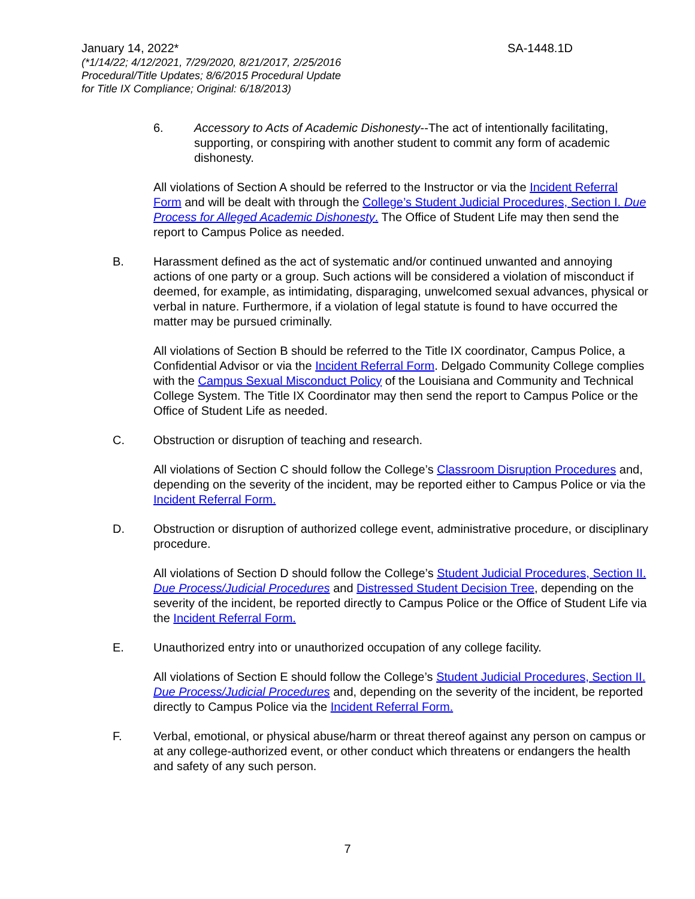January 14, 2022* SA-1448.1D
(*1/14/22; 4/12/2021, 7/29/2020, 8/21/2017, 2/25/2016
Procedural/Title Updates; 8/6/2015 Procedural Update
for Title IX Compliance; Original: 6/18/2013)
6. Accessory to Acts of Academic Dishonesty--The act of intentionally facilitating, supporting, or conspiring with another student to commit any form of academic dishonesty.
All violations of Section A should be referred to the Instructor or via the Incident Referral Form and will be dealt with through the College’s Student Judicial Procedures, Section I. Due Process for Alleged Academic Dishonesty. The Office of Student Life may then send the report to Campus Police as needed.
B. Harassment defined as the act of systematic and/or continued unwanted and annoying actions of one party or a group. Such actions will be considered a violation of misconduct if deemed, for example, as intimidating, disparaging, unwelcomed sexual advances, physical or verbal in nature. Furthermore, if a violation of legal statute is found to have occurred the matter may be pursued criminally.
All violations of Section B should be referred to the Title IX coordinator, Campus Police, a Confidential Advisor or via the Incident Referral Form. Delgado Community College complies with the Campus Sexual Misconduct Policy of the Louisiana and Community and Technical College System. The Title IX Coordinator may then send the report to Campus Police or the Office of Student Life as needed.
C. Obstruction or disruption of teaching and research.
All violations of Section C should follow the College’s Classroom Disruption Procedures and, depending on the severity of the incident, may be reported either to Campus Police or via the Incident Referral Form.
D. Obstruction or disruption of authorized college event, administrative procedure, or disciplinary procedure.
All violations of Section D should follow the College’s Student Judicial Procedures, Section II. Due Process/Judicial Procedures and Distressed Student Decision Tree, depending on the severity of the incident, be reported directly to Campus Police or the Office of Student Life via the Incident Referral Form.
E. Unauthorized entry into or unauthorized occupation of any college facility.
All violations of Section E should follow the College’s Student Judicial Procedures, Section II. Due Process/Judicial Procedures and, depending on the severity of the incident, be reported directly to Campus Police via the Incident Referral Form.
F. Verbal, emotional, or physical abuse/harm or threat thereof against any person on campus or at any college-authorized event, or other conduct which threatens or endangers the health and safety of any such person.
7